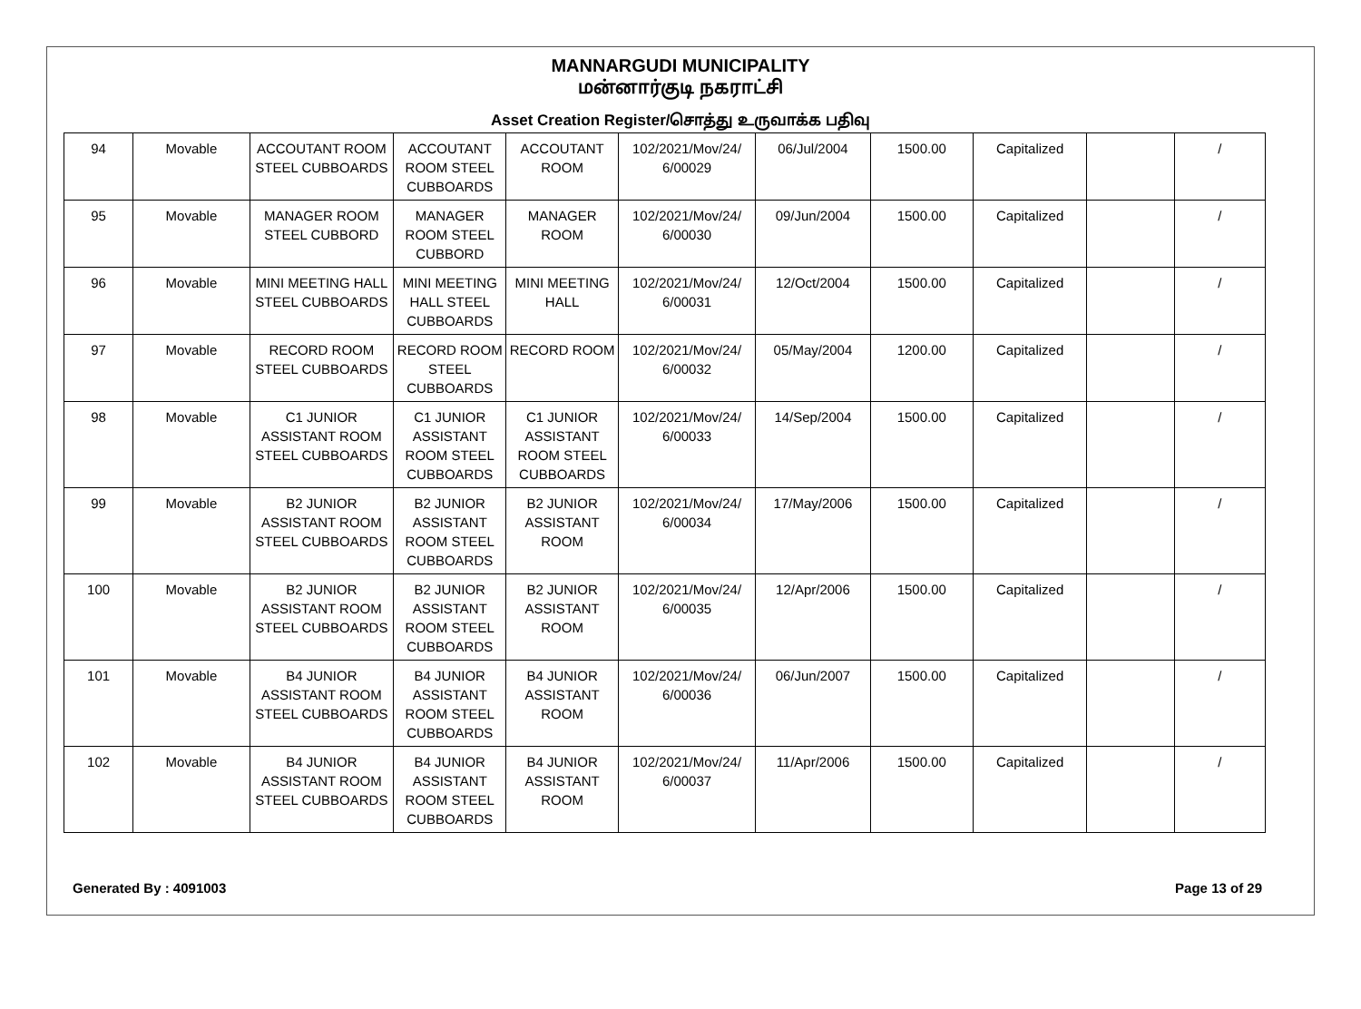MANNARGUDI MUNICIPALITY
மன்னார்குடி நகராட்சி
Asset Creation Register/சொத்து உருவாக்க பதிவு
| 94 | Movable | ACCOUTANT ROOM STEEL CUBBOARDS | ACCOUTANT ROOM STEEL CUBBOARDS | ACCOUTANT ROOM | 102/2021/Mov/24/ 6/00029 | 06/Jul/2004 | 1500.00 | Capitalized | | / |
| 95 | Movable | MANAGER ROOM STEEL CUBBORD | MANAGER ROOM STEEL CUBBORD | MANAGER ROOM | 102/2021/Mov/24/ 6/00030 | 09/Jun/2004 | 1500.00 | Capitalized | | / |
| 96 | Movable | MINI MEETING HALL STEEL CUBBOARDS | MINI MEETING HALL STEEL CUBBOARDS | MINI MEETING HALL | 102/2021/Mov/24/ 6/00031 | 12/Oct/2004 | 1500.00 | Capitalized | | / |
| 97 | Movable | RECORD ROOM STEEL CUBBOARDS | RECORD ROOM STEEL CUBBOARDS | RECORD ROOM | 102/2021/Mov/24/ 6/00032 | 05/May/2004 | 1200.00 | Capitalized | | / |
| 98 | Movable | C1 JUNIOR ASSISTANT ROOM STEEL CUBBOARDS | C1 JUNIOR ASSISTANT ROOM STEEL CUBBOARDS | C1 JUNIOR ASSISTANT ROOM STEEL CUBBOARDS | 102/2021/Mov/24/ 6/00033 | 14/Sep/2004 | 1500.00 | Capitalized | | / |
| 99 | Movable | B2 JUNIOR ASSISTANT ROOM STEEL CUBBOARDS | B2 JUNIOR ASSISTANT ROOM STEEL CUBBOARDS | B2 JUNIOR ASSISTANT ROOM | 102/2021/Mov/24/ 6/00034 | 17/May/2006 | 1500.00 | Capitalized | | / |
| 100 | Movable | B2 JUNIOR ASSISTANT ROOM STEEL CUBBOARDS | B2 JUNIOR ASSISTANT ROOM STEEL CUBBOARDS | B2 JUNIOR ASSISTANT ROOM | 102/2021/Mov/24/ 6/00035 | 12/Apr/2006 | 1500.00 | Capitalized | | / |
| 101 | Movable | B4 JUNIOR ASSISTANT ROOM STEEL CUBBOARDS | B4 JUNIOR ASSISTANT ROOM STEEL CUBBOARDS | B4 JUNIOR ASSISTANT ROOM | 102/2021/Mov/24/ 6/00036 | 06/Jun/2007 | 1500.00 | Capitalized | | / |
| 102 | Movable | B4 JUNIOR ASSISTANT ROOM STEEL CUBBOARDS | B4 JUNIOR ASSISTANT ROOM STEEL CUBBOARDS | B4 JUNIOR ASSISTANT ROOM | 102/2021/Mov/24/ 6/00037 | 11/Apr/2006 | 1500.00 | Capitalized | | / |
Generated By : 4091003 Page 13 of 29